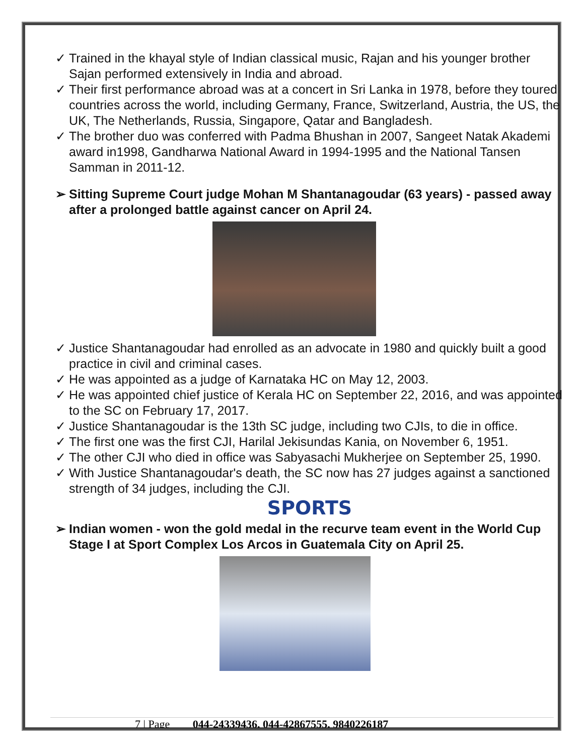✓ Trained in the khayal style of Indian classical music, Rajan and his younger brother Sajan performed extensively in India and abroad.
✓ Their first performance abroad was at a concert in Sri Lanka in 1978, before they toured countries across the world, including Germany, France, Switzerland, Austria, the US, the UK, The Netherlands, Russia, Singapore, Qatar and Bangladesh.
✓ The brother duo was conferred with Padma Bhushan in 2007, Sangeet Natak Akademi award in1998, Gandharwa National Award in 1994-1995 and the National Tansen Samman in 2011-12.
➢ Sitting Supreme Court judge Mohan M Shantanagoudar (63 years) - passed away after a prolonged battle against cancer on April 24.
✓ Justice Shantanagoudar had enrolled as an advocate in 1980 and quickly built a good practice in civil and criminal cases.
✓ He was appointed as a judge of Karnataka HC on May 12, 2003.
✓ He was appointed chief justice of Kerala HC on September 22, 2016, and was appointed to the SC on February 17, 2017.
✓ Justice Shantanagoudar is the 13th SC judge, including two CJIs, to die in office.
✓ The first one was the first CJI, Harilal Jekisundas Kania, on November 6, 1951.
✓ The other CJI who died in office was Sabyasachi Mukherjee on September 25, 1990.
✓ With Justice Shantanagoudar's death, the SC now has 27 judges against a sanctioned strength of 34 judges, including the CJI.
SPORTS
➢ Indian women - won the gold medal in the recurve team event in the World Cup Stage I at Sport Complex Los Arcos in Guatemala City on April 25.
7 | Page 044-24339436, 044-42867555, 9840226187